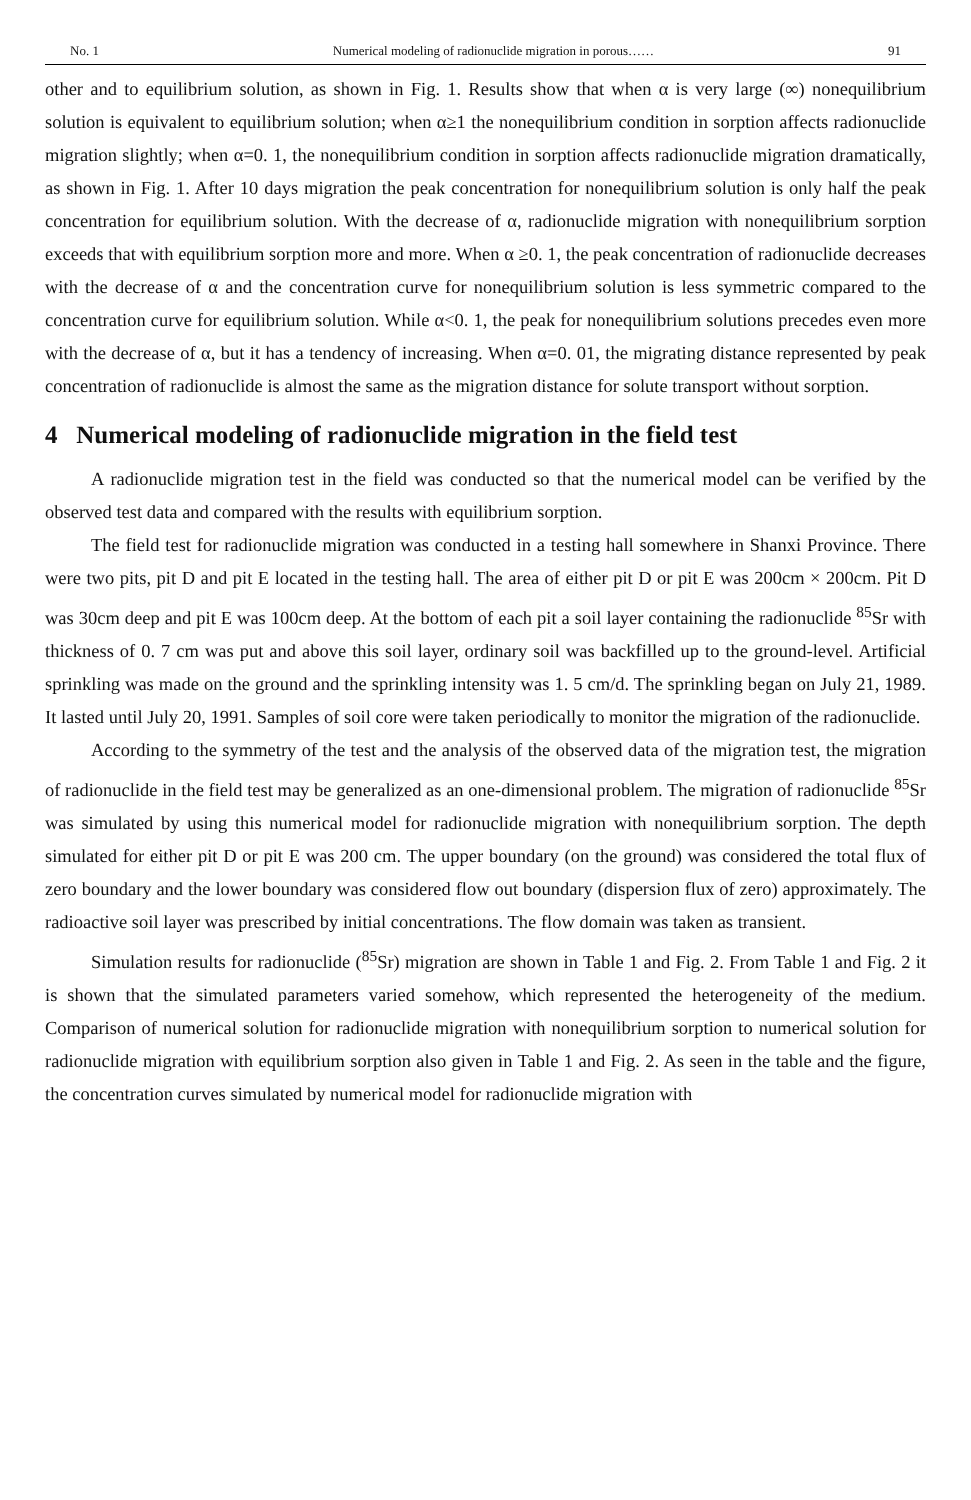No. 1 Numerical modeling of radionuclide migration in porous…… 91
other and to equilibrium solution, as shown in Fig. 1. Results show that when α is very large (∞) nonequilibrium solution is equivalent to equilibrium solution; when α≥1 the nonequilibrium condition in sorption affects radionuclide migration slightly; when α=0. 1, the nonequilibrium condition in sorption affects radionuclide migration dramatically, as shown in Fig. 1. After 10 days migration the peak concentration for nonequilibrium solution is only half the peak concentration for equilibrium solution. With the decrease of α, radionuclide migration with nonequilibrium sorption exceeds that with equilibrium sorption more and more. When α ≥0. 1, the peak concentration of radionuclide decreases with the decrease of α and the concentration curve for nonequilibrium solution is less symmetric compared to the concentration curve for equilibrium solution. While α<0. 1, the peak for nonequilibrium solutions precedes even more with the decrease of α, but it has a tendency of increasing. When α=0. 01, the migrating distance represented by peak concentration of radionuclide is almost the same as the migration distance for solute transport without sorption.
4 Numerical modeling of radionuclide migration in the field test
A radionuclide migration test in the field was conducted so that the numerical model can be verified by the observed test data and compared with the results with equilibrium sorption.
The field test for radionuclide migration was conducted in a testing hall somewhere in Shanxi Province. There were two pits, pit D and pit E located in the testing hall. The area of either pit D or pit E was 200cm × 200cm. Pit D was 30cm deep and pit E was 100cm deep. At the bottom of each pit a soil layer containing the radionuclide <sup>85</sup>Sr with thickness of 0. 7 cm was put and above this soil layer, ordinary soil was backfilled up to the ground-level. Artificial sprinkling was made on the ground and the sprinkling intensity was 1. 5 cm/d. The sprinkling began on July 21, 1989. It lasted until July 20, 1991. Samples of soil core were taken periodically to monitor the migration of the radionuclide.
According to the symmetry of the test and the analysis of the observed data of the migration test, the migration of radionuclide in the field test may be generalized as an one-dimensional problem. The migration of radionuclide <sup>85</sup>Sr was simulated by using this numerical model for radionuclide migration with nonequilibrium sorption. The depth simulated for either pit D or pit E was 200 cm. The upper boundary (on the ground) was considered the total flux of zero boundary and the lower boundary was considered flow out boundary (dispersion flux of zero) approximately. The radioactive soil layer was prescribed by initial concentrations. The flow domain was taken as transient.
Simulation results for radionuclide (<sup>85</sup>Sr) migration are shown in Table 1 and Fig. 2. From Table 1 and Fig. 2 it is shown that the simulated parameters varied somehow, which represented the heterogeneity of the medium. Comparison of numerical solution for radionuclide migration with nonequilibrium sorption to numerical solution for radionuclide migration with equilibrium sorption also given in Table 1 and Fig. 2. As seen in the table and the figure, the concentration curves simulated by numerical model for radionuclide migration with